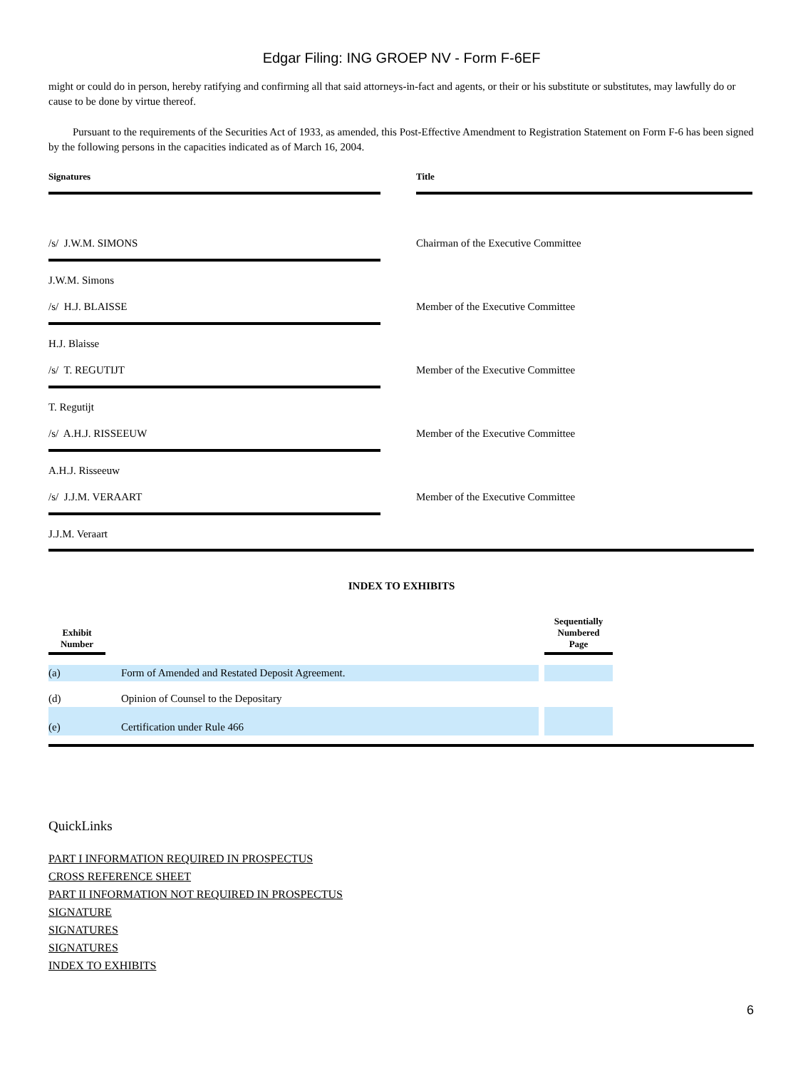Edgar Filing: ING GROEP NV - Form F-6EF
might or could do in person, hereby ratifying and confirming all that said attorneys-in-fact and agents, or their or his substitute or substitutes, may lawfully do or cause to be done by virtue thereof.
Pursuant to the requirements of the Securities Act of 1933, as amended, this Post-Effective Amendment to Registration Statement on Form F-6 has been signed by the following persons in the capacities indicated as of March 16, 2004.
| Signatures | | Title |
| /s/ J.W.M. SIMONS | | Chairman of the Executive Committee |
| J.W.M. Simons | | |
| /s/ H.J. BLAISSE | | Member of the Executive Committee |
| H.J. Blaisse | | |
| /s/ T. REGUTIJT | | Member of the Executive Committee |
| T. Regutijt | | |
| /s/ A.H.J. RISSEEUW | | Member of the Executive Committee |
| A.H.J. Risseeuw | | |
| /s/ J.J.M. VERAART | | Member of the Executive Committee |
| J.J.M. Veraart | | |
INDEX TO EXHIBITS
| Exhibit Number | | | Sequentially Numbered Page |
| --- | --- | --- | --- |
| (a) | | Form of Amended and Restated Deposit Agreement. | |
| (d) | | Opinion of Counsel to the Depositary | |
| (e) | | Certification under Rule 466 | |
QuickLinks
PART I INFORMATION REQUIRED IN PROSPECTUS
CROSS REFERENCE SHEET
PART II INFORMATION NOT REQUIRED IN PROSPECTUS
SIGNATURE
SIGNATURES
SIGNATURES
INDEX TO EXHIBITS
6